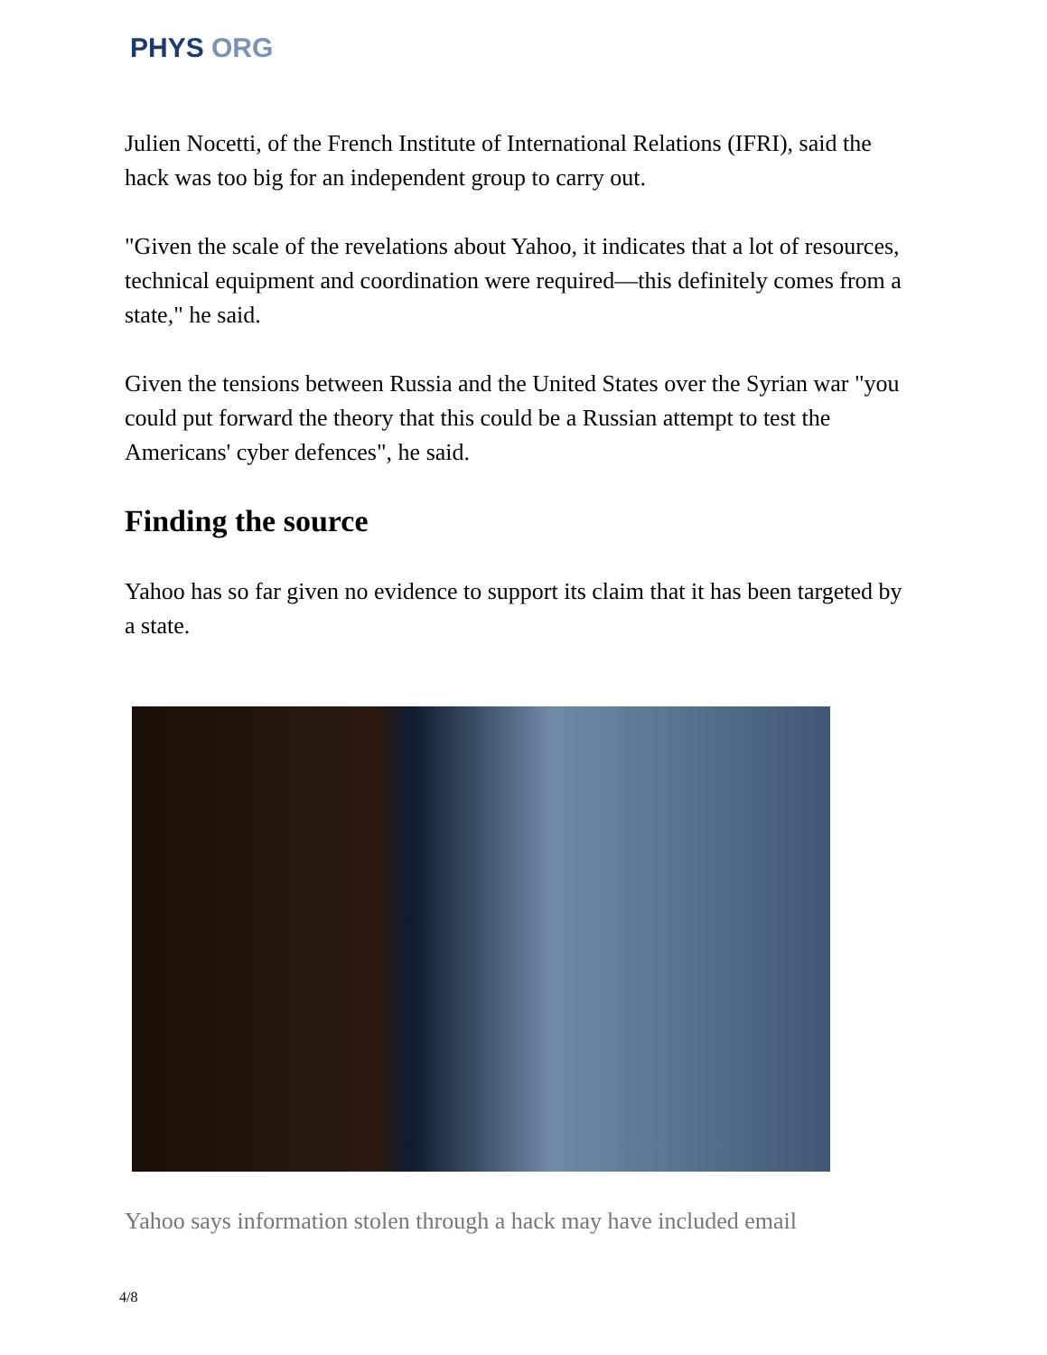PHYS ORG
Julien Nocetti, of the French Institute of International Relations (IFRI), said the hack was too big for an independent group to carry out.
"Given the scale of the revelations about Yahoo, it indicates that a lot of resources, technical equipment and coordination were required—this definitely comes from a state," he said.
Given the tensions between Russia and the United States over the Syrian war "you could put forward the theory that this could be a Russian attempt to test the Americans' cyber defences", he said.
Finding the source
Yahoo has so far given no evidence to support its claim that it has been targeted by a state.
Yahoo says information stolen through a hack may have included email
4/8